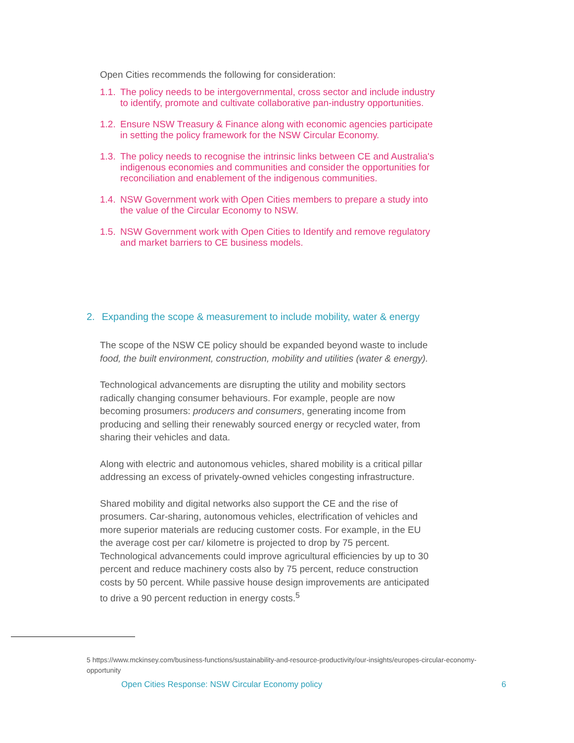Open Cities recommends the following for consideration:
1.1. The policy needs to be intergovernmental, cross sector and include industry to identify, promote and cultivate collaborative pan-industry opportunities.
1.2. Ensure NSW Treasury & Finance along with economic agencies participate in setting the policy framework for the NSW Circular Economy.
1.3. The policy needs to recognise the intrinsic links between CE and Australia's indigenous economies and communities and consider the opportunities for reconciliation and enablement of the indigenous communities.
1.4. NSW Government work with Open Cities members to prepare a study into the value of the Circular Economy to NSW.
1.5. NSW Government work with Open Cities to Identify and remove regulatory and market barriers to CE business models.
2. Expanding the scope & measurement to include mobility, water & energy
The scope of the NSW CE policy should be expanded beyond waste to include food, the built environment, construction, mobility and utilities (water & energy).
Technological advancements are disrupting the utility and mobility sectors radically changing consumer behaviours. For example, people are now becoming prosumers: producers and consumers, generating income from producing and selling their renewably sourced energy or recycled water, from sharing their vehicles and data.
Along with electric and autonomous vehicles, shared mobility is a critical pillar addressing an excess of privately-owned vehicles congesting infrastructure.
Shared mobility and digital networks also support the CE and the rise of prosumers. Car-sharing, autonomous vehicles, electrification of vehicles and more superior materials are reducing customer costs. For example, in the EU the average cost per car/ kilometre is projected to drop by 75 percent. Technological advancements could improve agricultural efficiencies by up to 30 percent and reduce machinery costs also by 75 percent, reduce construction costs by 50 percent. While passive house design improvements are anticipated to drive a 90 percent reduction in energy costs.<sup>5</sup>
5 https://www.mckinsey.com/business-functions/sustainability-and-resource-productivity/our-insights/europes-circular-economy-opportunity
Open Cities Response: NSW Circular Economy policy 6